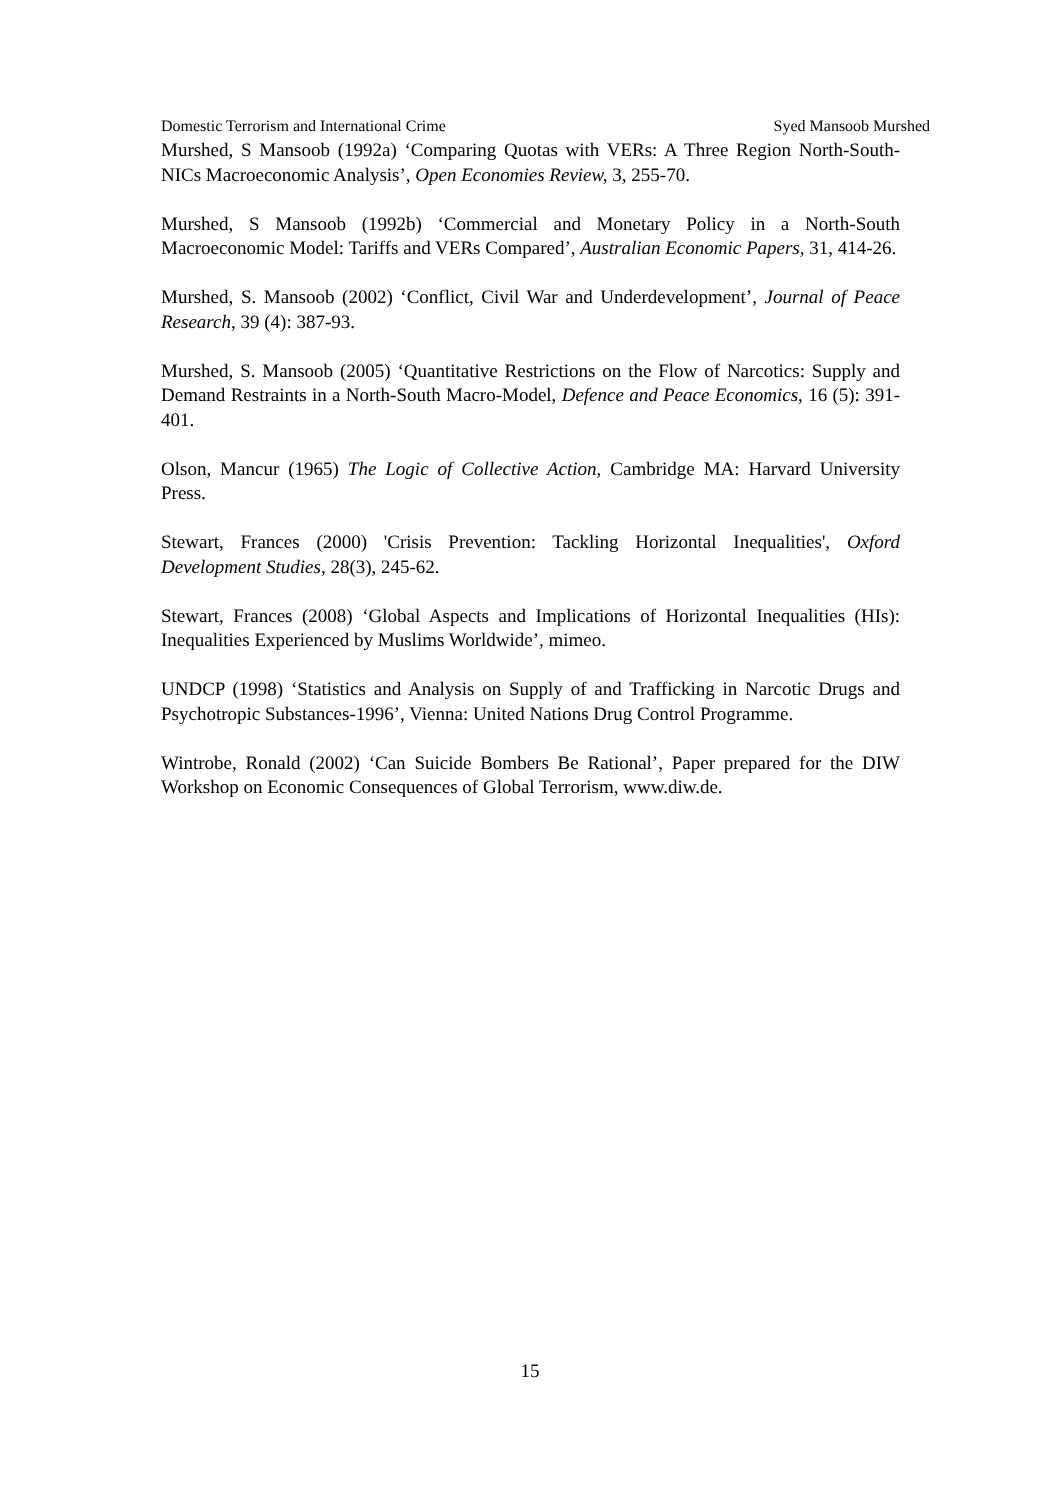Domestic Terrorism and International Crime Syed Mansoob Murshed
Murshed, S Mansoob (1992a) ‘Comparing Quotas with VERs: A Three Region North-South-NICs Macroeconomic Analysis’, Open Economies Review, 3, 255-70.
Murshed, S Mansoob (1992b) ‘Commercial and Monetary Policy in a North-South Macroeconomic Model: Tariffs and VERs Compared’, Australian Economic Papers, 31, 414-26.
Murshed, S. Mansoob (2002) ‘Conflict, Civil War and Underdevelopment’, Journal of Peace Research, 39 (4): 387-93.
Murshed, S. Mansoob (2005) ‘Quantitative Restrictions on the Flow of Narcotics: Supply and Demand Restraints in a North-South Macro-Model, Defence and Peace Economics, 16 (5): 391-401.
Olson, Mancur (1965) The Logic of Collective Action, Cambridge MA: Harvard University Press.
Stewart, Frances (2000) 'Crisis Prevention: Tackling Horizontal Inequalities', Oxford Development Studies, 28(3), 245-62.
Stewart, Frances (2008) ‘Global Aspects and Implications of Horizontal Inequalities (HIs): Inequalities Experienced by Muslims Worldwide’, mimeo.
UNDCP (1998) ‘Statistics and Analysis on Supply of and Trafficking in Narcotic Drugs and Psychotropic Substances-1996’, Vienna: United Nations Drug Control Programme.
Wintrobe, Ronald (2002) ‘Can Suicide Bombers Be Rational’, Paper prepared for the DIW Workshop on Economic Consequences of Global Terrorism, www.diw.de.
15